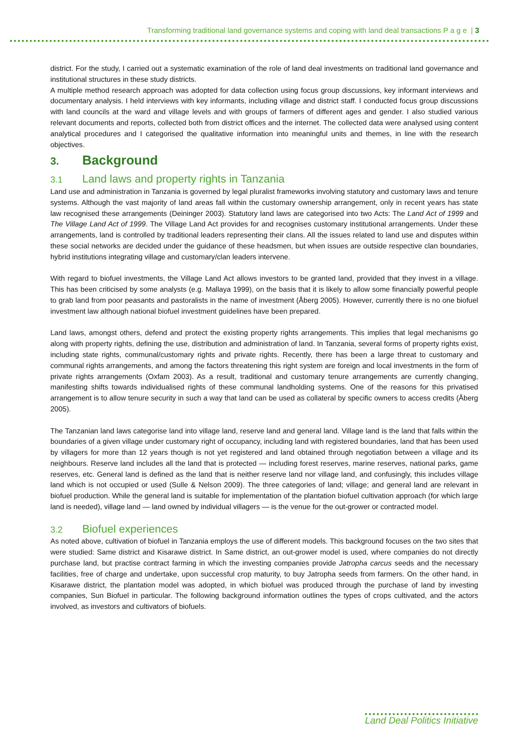Transforming traditional land governance systems and coping with land deal transactions P a g e | 3
district. For the study, I carried out a systematic examination of the role of land deal investments on traditional land governance and institutional structures in these study districts.
A multiple method research approach was adopted for data collection using focus group discussions, key informant interviews and documentary analysis. I held interviews with key informants, including village and district staff. I conducted focus group discussions with land councils at the ward and village levels and with groups of farmers of different ages and gender. I also studied various relevant documents and reports, collected both from district offices and the internet. The collected data were analysed using content analytical procedures and I categorised the qualitative information into meaningful units and themes, in line with the research objectives.
3. Background
3.1 Land laws and property rights in Tanzania
Land use and administration in Tanzania is governed by legal pluralist frameworks involving statutory and customary laws and tenure systems. Although the vast majority of land areas fall within the customary ownership arrangement, only in recent years has state law recognised these arrangements (Deininger 2003). Statutory land laws are categorised into two Acts: The Land Act of 1999 and The Village Land Act of 1999. The Village Land Act provides for and recognises customary institutional arrangements. Under these arrangements, land is controlled by traditional leaders representing their clans. All the issues related to land use and disputes within these social networks are decided under the guidance of these headsmen, but when issues are outside respective clan boundaries, hybrid institutions integrating village and customary/clan leaders intervene.
With regard to biofuel investments, the Village Land Act allows investors to be granted land, provided that they invest in a village. This has been criticised by some analysts (e.g. Mallaya 1999), on the basis that it is likely to allow some financially powerful people to grab land from poor peasants and pastoralists in the name of investment (Åberg 2005). However, currently there is no one biofuel investment law although national biofuel investment guidelines have been prepared.
Land laws, amongst others, defend and protect the existing property rights arrangements. This implies that legal mechanisms go along with property rights, defining the use, distribution and administration of land. In Tanzania, several forms of property rights exist, including state rights, communal/customary rights and private rights. Recently, there has been a large threat to customary and communal rights arrangements, and among the factors threatening this right system are foreign and local investments in the form of private rights arrangements (Oxfam 2003). As a result, traditional and customary tenure arrangements are currently changing, manifesting shifts towards individualised rights of these communal landholding systems. One of the reasons for this privatised arrangement is to allow tenure security in such a way that land can be used as collateral by specific owners to access credits (Åberg 2005).
The Tanzanian land laws categorise land into village land, reserve land and general land. Village land is the land that falls within the boundaries of a given village under customary right of occupancy, including land with registered boundaries, land that has been used by villagers for more than 12 years though is not yet registered and land obtained through negotiation between a village and its neighbours. Reserve land includes all the land that is protected — including forest reserves, marine reserves, national parks, game reserves, etc. General land is defined as the land that is neither reserve land nor village land, and confusingly, this includes village land which is not occupied or used (Sulle & Nelson 2009). The three categories of land; village; and general land are relevant in biofuel production. While the general land is suitable for implementation of the plantation biofuel cultivation approach (for which large land is needed), village land — land owned by individual villagers — is the venue for the out-grower or contracted model.
3.2 Biofuel experiences
As noted above, cultivation of biofuel in Tanzania employs the use of different models. This background focuses on the two sites that were studied: Same district and Kisarawe district. In Same district, an out-grower model is used, where companies do not directly purchase land, but practise contract farming in which the investing companies provide Jatropha carcus seeds and the necessary facilities, free of charge and undertake, upon successful crop maturity, to buy Jatropha seeds from farmers. On the other hand, in Kisarawe district, the plantation model was adopted, in which biofuel was produced through the purchase of land by investing companies, Sun Biofuel in particular. The following background information outlines the types of crops cultivated, and the actors involved, as investors and cultivators of biofuels.
Land Deal Politics Initiative